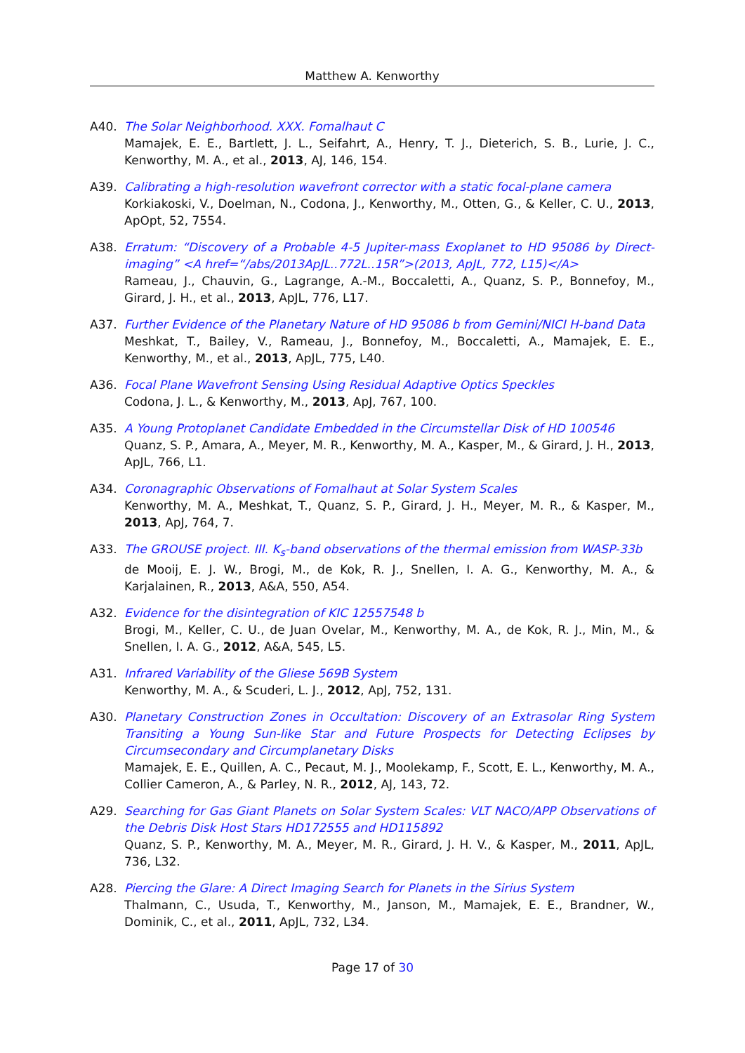Matthew A. Kenworthy
A40. The Solar Neighborhood. XXX. Fomalhaut C
Mamajek, E. E., Bartlett, J. L., Seifahrt, A., Henry, T. J., Dieterich, S. B., Lurie, J. C., Kenworthy, M. A., et al., 2013, AJ, 146, 154.
A39. Calibrating a high-resolution wavefront corrector with a static focal-plane camera
Korkiakoski, V., Doelman, N., Codona, J., Kenworthy, M., Otten, G., & Keller, C. U., 2013, ApOpt, 52, 7554.
A38. Erratum: “Discovery of a Probable 4-5 Jupiter-mass Exoplanet to HD 95086 by Direct-imaging” <A href=“/abs/2013ApJL..772L..15R”>(2013, ApJL, 772, L15)</A>
Rameau, J., Chauvin, G., Lagrange, A.-M., Boccaletti, A., Quanz, S. P., Bonnefoy, M., Girard, J. H., et al., 2013, ApJL, 776, L17.
A37. Further Evidence of the Planetary Nature of HD 95086 b from Gemini/NICI H-band Data
Meshkat, T., Bailey, V., Rameau, J., Bonnefoy, M., Boccaletti, A., Mamajek, E. E., Kenworthy, M., et al., 2013, ApJL, 775, L40.
A36. Focal Plane Wavefront Sensing Using Residual Adaptive Optics Speckles
Codona, J. L., & Kenworthy, M., 2013, ApJ, 767, 100.
A35. A Young Protoplanet Candidate Embedded in the Circumstellar Disk of HD 100546
Quanz, S. P., Amara, A., Meyer, M. R., Kenworthy, M. A., Kasper, M., & Girard, J. H., 2013, ApJL, 766, L1.
A34. Coronagraphic Observations of Fomalhaut at Solar System Scales
Kenworthy, M. A., Meshkat, T., Quanz, S. P., Girard, J. H., Meyer, M. R., & Kasper, M., 2013, ApJ, 764, 7.
A33. The GROUSE project. III. K<sub>s</sub>-band observations of the thermal emission from WASP-33b
de Mooij, E. J. W., Brogi, M., de Kok, R. J., Snellen, I. A. G., Kenworthy, M. A., & Karjalainen, R., 2013, A&A, 550, A54.
A32. Evidence for the disintegration of KIC 12557548 b
Brogi, M., Keller, C. U., de Juan Ovelar, M., Kenworthy, M. A., de Kok, R. J., Min, M., & Snellen, I. A. G., 2012, A&A, 545, L5.
A31. Infrared Variability of the Gliese 569B System
Kenworthy, M. A., & Scuderi, L. J., 2012, ApJ, 752, 131.
A30. Planetary Construction Zones in Occultation: Discovery of an Extrasolar Ring System Transiting a Young Sun-like Star and Future Prospects for Detecting Eclipses by Circumsecondary and Circumplanetary Disks
Mamajek, E. E., Quillen, A. C., Pecaut, M. J., Moolekamp, F., Scott, E. L., Kenworthy, M. A., Collier Cameron, A., & Parley, N. R., 2012, AJ, 143, 72.
A29. Searching for Gas Giant Planets on Solar System Scales: VLT NACO/APP Observations of the Debris Disk Host Stars HD172555 and HD115892
Quanz, S. P., Kenworthy, M. A., Meyer, M. R., Girard, J. H. V., & Kasper, M., 2011, ApJL, 736, L32.
A28. Piercing the Glare: A Direct Imaging Search for Planets in the Sirius System
Thalmann, C., Usuda, T., Kenworthy, M., Janson, M., Mamajek, E. E., Brandner, W., Dominik, C., et al., 2011, ApJL, 732, L34.
Page 17 of 30